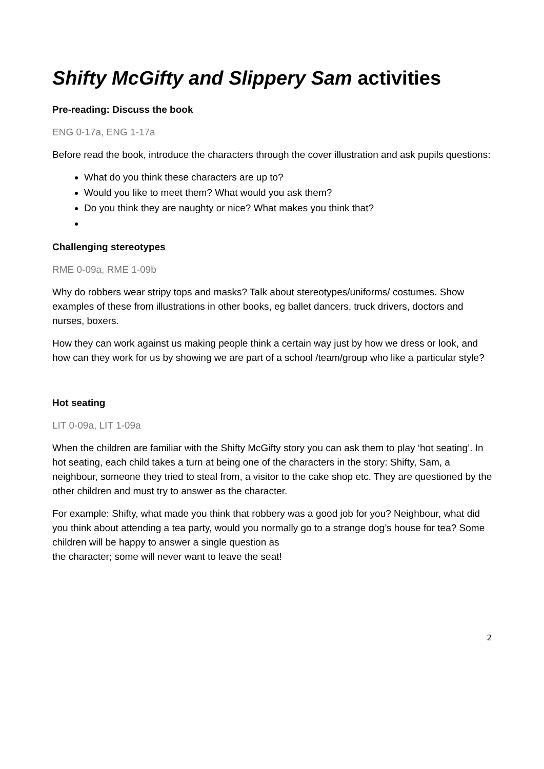Shifty McGifty and Slippery Sam activities
Pre-reading: Discuss the book
ENG 0-17a, ENG 1-17a
Before read the book, introduce the characters through the cover illustration and ask pupils questions:
What do you think these characters are up to?
Would you like to meet them? What would you ask them?
Do you think they are naughty or nice? What makes you think that?
Challenging stereotypes
RME 0-09a, RME 1-09b
Why do robbers wear stripy tops and masks? Talk about stereotypes/uniforms/ costumes. Show examples of these from illustrations in other books, eg ballet dancers, truck drivers, doctors and nurses, boxers.
How they can work against us making people think a certain way just by how we dress or look, and how can they work for us by showing we are part of a school /team/group who like a particular style?
Hot seating
LIT 0-09a, LIT 1-09a
When the children are familiar with the Shifty McGifty story you can ask them to play ‘hot seating’. In hot seating, each child takes a turn at being one of the characters in the story: Shifty, Sam, a neighbour, someone they tried to steal from, a visitor to the cake shop etc. They are questioned by the other children and must try to answer as the character.
For example: Shifty, what made you think that robbery was a good job for you? Neighbour, what did you think about attending a tea party, would you normally go to a strange dog’s house for tea? Some children will be happy to answer a single question as
the character; some will never want to leave the seat!
2